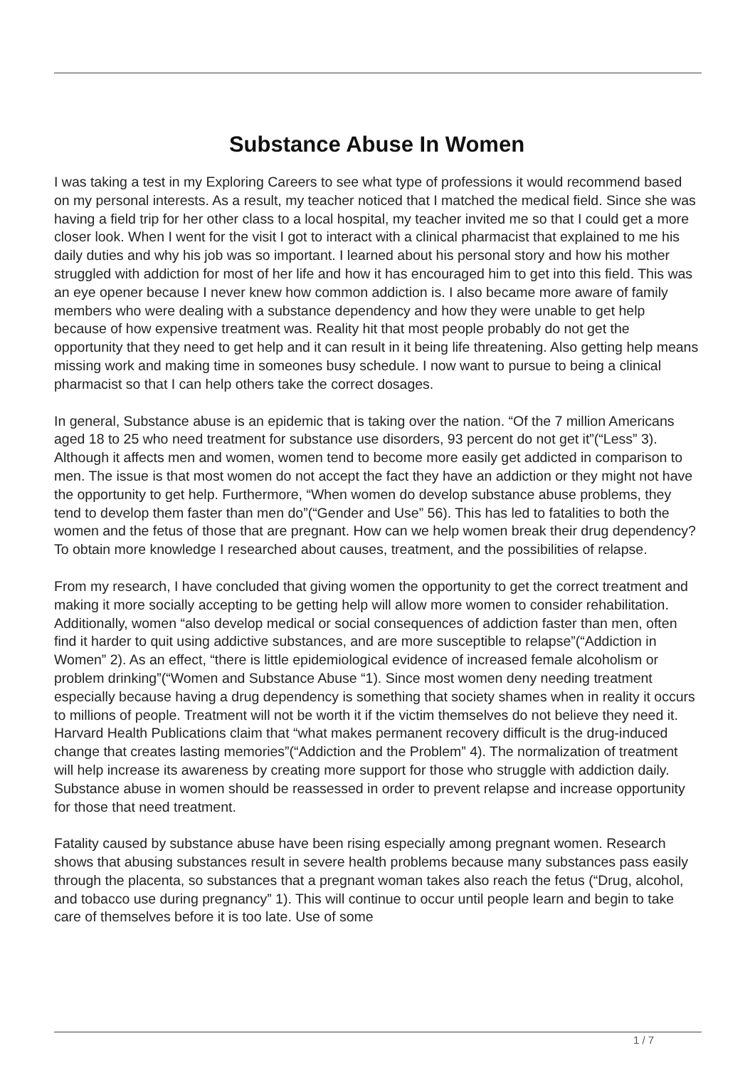Substance Abuse In Women
I was taking a test in my Exploring Careers to see what type of professions it would recommend based on my personal interests. As a result, my teacher noticed that I matched the medical field. Since she was having a field trip for her other class to a local hospital, my teacher invited me so that I could get a more closer look. When I went for the visit I got to interact with a clinical pharmacist that explained to me his daily duties and why his job was so important. I learned about his personal story and how his mother struggled with addiction for most of her life and how it has encouraged him to get into this field. This was an eye opener because I never knew how common addiction is. I also became more aware of family members who were dealing with a substance dependency and how they were unable to get help because of how expensive treatment was. Reality hit that most people probably do not get the opportunity that they need to get help and it can result in it being life threatening. Also getting help means missing work and making time in someones busy schedule. I now want to pursue to being a clinical pharmacist so that I can help others take the correct dosages.
In general, Substance abuse is an epidemic that is taking over the nation. “Of the 7 million Americans aged 18 to 25 who need treatment for substance use disorders, 93 percent do not get it”(“Less” 3). Although it affects men and women, women tend to become more easily get addicted in comparison to men. The issue is that most women do not accept the fact they have an addiction or they might not have the opportunity to get help. Furthermore, “When women do develop substance abuse problems, they tend to develop them faster than men do”(“Gender and Use” 56). This has led to fatalities to both the women and the fetus of those that are pregnant. How can we help women break their drug dependency? To obtain more knowledge I researched about causes, treatment, and the possibilities of relapse.
From my research, I have concluded that giving women the opportunity to get the correct treatment and making it more socially accepting to be getting help will allow more women to consider rehabilitation. Additionally, women “also develop medical or social consequences of addiction faster than men, often find it harder to quit using addictive substances, and are more susceptible to relapse”(“Addiction in Women” 2). As an effect, “there is little epidemiological evidence of increased female alcoholism or problem drinking”(“Women and Substance Abuse “1). Since most women deny needing treatment especially because having a drug dependency is something that society shames when in reality it occurs to millions of people. Treatment will not be worth it if the victim themselves do not believe they need it. Harvard Health Publications claim that “what makes permanent recovery difficult is the drug-induced change that creates lasting memories”(“Addiction and the Problem” 4). The normalization of treatment will help increase its awareness by creating more support for those who struggle with addiction daily. Substance abuse in women should be reassessed in order to prevent relapse and increase opportunity for those that need treatment.
Fatality caused by substance abuse have been rising especially among pregnant women. Research shows that abusing substances result in severe health problems because many substances pass easily through the placenta, so substances that a pregnant woman takes also reach the fetus (“Drug, alcohol, and tobacco use during pregnancy” 1). This will continue to occur until people learn and begin to take care of themselves before it is too late. Use of some
1 / 7